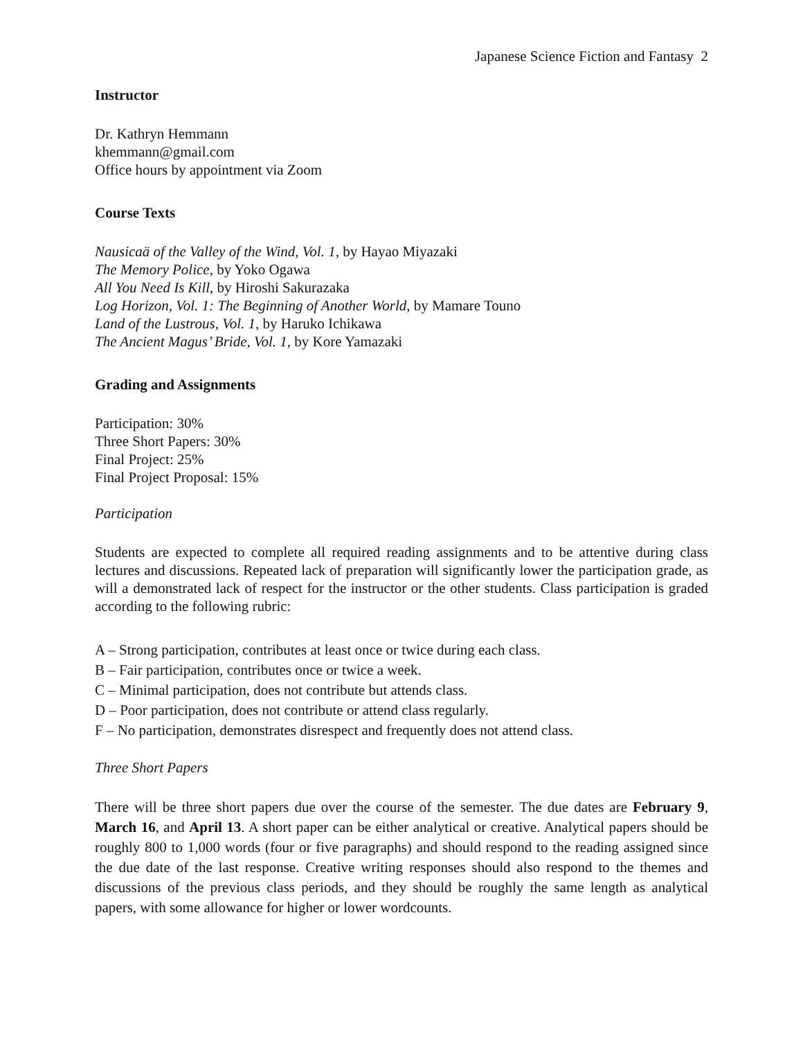Japanese Science Fiction and Fantasy 2
Instructor
Dr. Kathryn Hemmann
khemmann@gmail.com
Office hours by appointment via Zoom
Course Texts
Nausicaä of the Valley of the Wind, Vol. 1, by Hayao Miyazaki
The Memory Police, by Yoko Ogawa
All You Need Is Kill, by Hiroshi Sakurazaka
Log Horizon, Vol. 1: The Beginning of Another World, by Mamare Touno
Land of the Lustrous, Vol. 1, by Haruko Ichikawa
The Ancient Magus’ Bride, Vol. 1, by Kore Yamazaki
Grading and Assignments
Participation: 30%
Three Short Papers: 30%
Final Project: 25%
Final Project Proposal: 15%
Participation
Students are expected to complete all required reading assignments and to be attentive during class lectures and discussions. Repeated lack of preparation will significantly lower the participation grade, as will a demonstrated lack of respect for the instructor or the other students. Class participation is graded according to the following rubric:
A – Strong participation, contributes at least once or twice during each class.
B – Fair participation, contributes once or twice a week.
C – Minimal participation, does not contribute but attends class.
D – Poor participation, does not contribute or attend class regularly.
F – No participation, demonstrates disrespect and frequently does not attend class.
Three Short Papers
There will be three short papers due over the course of the semester. The due dates are February 9, March 16, and April 13. A short paper can be either analytical or creative. Analytical papers should be roughly 800 to 1,000 words (four or five paragraphs) and should respond to the reading assigned since the due date of the last response. Creative writing responses should also respond to the themes and discussions of the previous class periods, and they should be roughly the same length as analytical papers, with some allowance for higher or lower wordcounts.